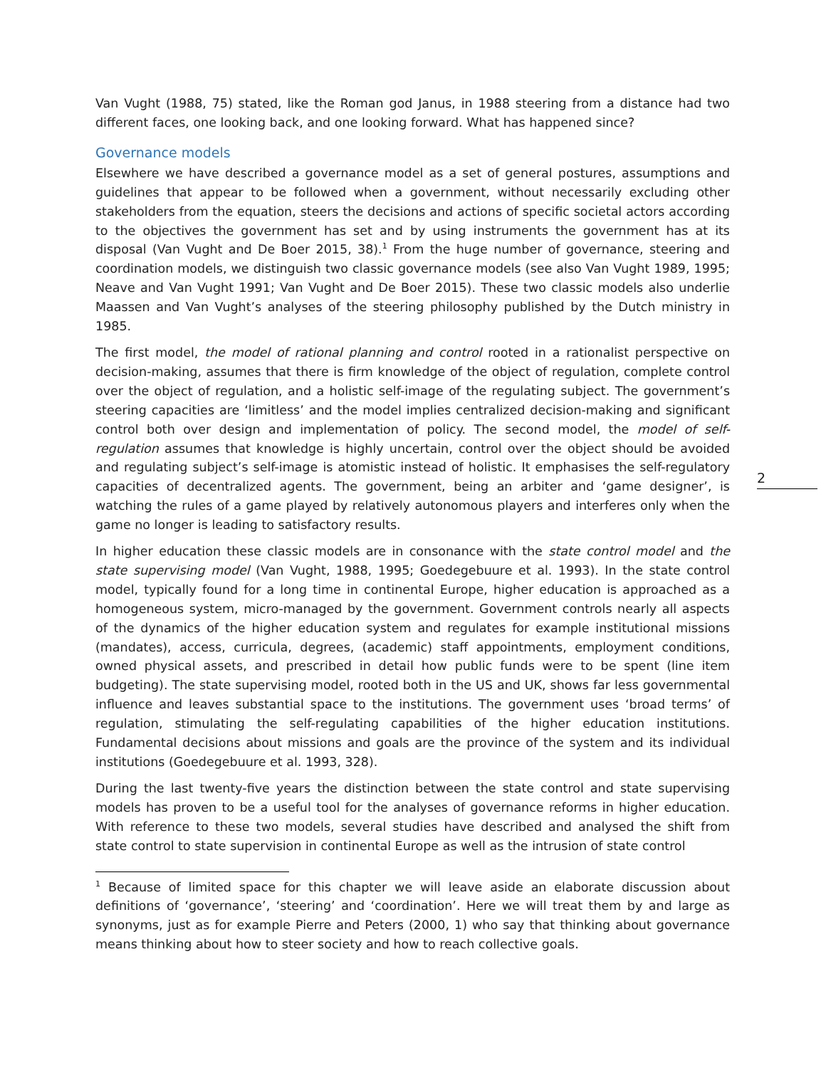Van Vught (1988, 75) stated, like the Roman god Janus, in 1988 steering from a distance had two different faces, one looking back, and one looking forward. What has happened since?
Governance models
Elsewhere we have described a governance model as a set of general postures, assumptions and guidelines that appear to be followed when a government, without necessarily excluding other stakeholders from the equation, steers the decisions and actions of specific societal actors according to the objectives the government has set and by using instruments the government has at its disposal (Van Vught and De Boer 2015, 38).<sup>1</sup> From the huge number of governance, steering and coordination models, we distinguish two classic governance models (see also Van Vught 1989, 1995; Neave and Van Vught 1991; Van Vught and De Boer 2015). These two classic models also underlie Maassen and Van Vught’s analyses of the steering philosophy published by the Dutch ministry in 1985.
The first model, the model of rational planning and control rooted in a rationalist perspective on decision-making, assumes that there is firm knowledge of the object of regulation, complete control over the object of regulation, and a holistic self-image of the regulating subject. The government’s steering capacities are ‘limitless’ and the model implies centralized decision-making and significant control both over design and implementation of policy. The second model, the model of self-regulation assumes that knowledge is highly uncertain, control over the object should be avoided and regulating subject’s self-image is atomistic instead of holistic. It emphasises the self-regulatory capacities of decentralized agents. The government, being an arbiter and ‘game designer’, is watching the rules of a game played by relatively autonomous players and interferes only when the game no longer is leading to satisfactory results.
In higher education these classic models are in consonance with the state control model and the state supervising model (Van Vught, 1988, 1995; Goedegebuure et al. 1993). In the state control model, typically found for a long time in continental Europe, higher education is approached as a homogeneous system, micro-managed by the government. Government controls nearly all aspects of the dynamics of the higher education system and regulates for example institutional missions (mandates), access, curricula, degrees, (academic) staff appointments, employment conditions, owned physical assets, and prescribed in detail how public funds were to be spent (line item budgeting). The state supervising model, rooted both in the US and UK, shows far less governmental influence and leaves substantial space to the institutions. The government uses ‘broad terms’ of regulation, stimulating the self-regulating capabilities of the higher education institutions. Fundamental decisions about missions and goals are the province of the system and its individual institutions (Goedegebuure et al. 1993, 328).
During the last twenty-five years the distinction between the state control and state supervising models has proven to be a useful tool for the analyses of governance reforms in higher education. With reference to these two models, several studies have described and analysed the shift from state control to state supervision in continental Europe as well as the intrusion of state control
<sup>1</sup> Because of limited space for this chapter we will leave aside an elaborate discussion about definitions of ‘governance’, ‘steering’ and ‘coordination’. Here we will treat them by and large as synonyms, just as for example Pierre and Peters (2000, 1) who say that thinking about governance means thinking about how to steer society and how to reach collective goals.
2